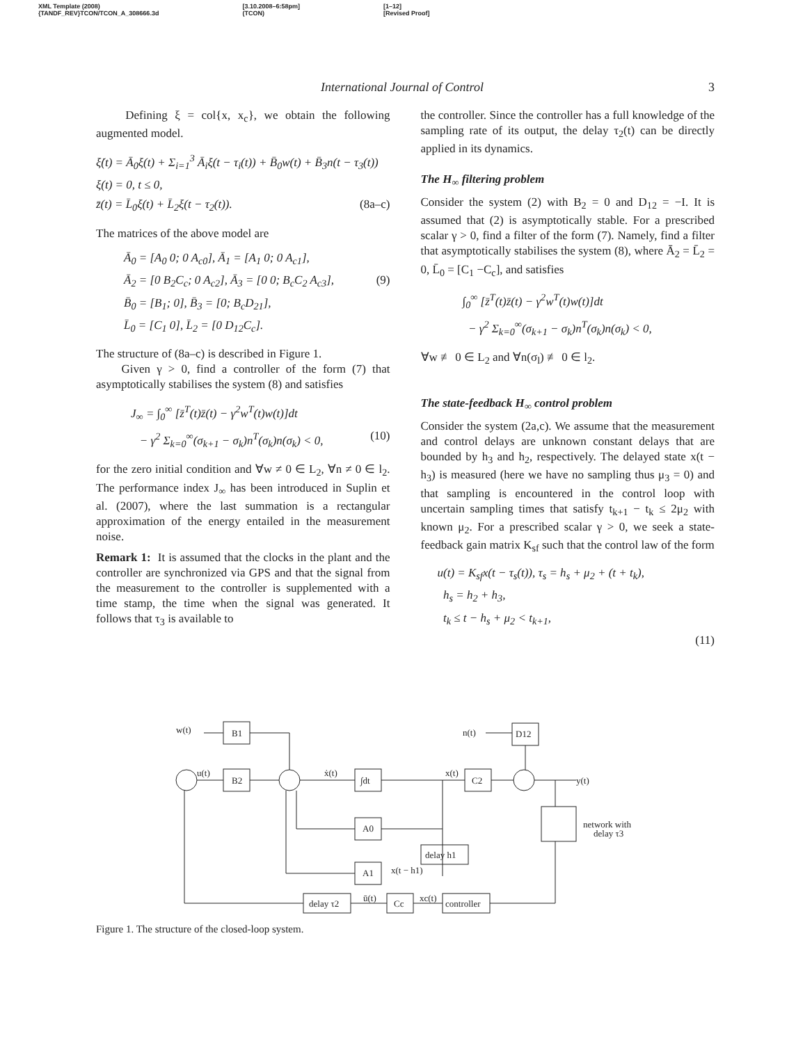XML Template (2008)
{TANDF_REV}TCON/TCON_A_308666.3d [3.10.2008–6:58pm]
(TCON) [1–12]
[Revised Proof]
International Journal of Control 3
Defining ξ = col{x, x<sub>c</sub>}, we obtain the following augmented model.
ξ̇(t) = Ā<sub>0</sub>ξ(t) + Σ<sub>i=1</sub><sup>3</sup> Ā<sub>i</sub>ξ(t − τ<sub>i</sub>(t)) + B̄<sub>0</sub>w(t) + B̄<sub>3</sub>n(t − τ<sub>3</sub>(t))
ξ(t) = 0, t ≤ 0,
z̄(t) = L̄<sub>0</sub>ξ(t) + L̄<sub>2</sub>ξ(t − τ<sub>2</sub>(t)). (8a–c)
The matrices of the above model are
Ā<sub>0</sub> = [A<sub>0</sub> 0; 0 A<sub>c0</sub>], Ā<sub>1</sub> = [A<sub>1</sub> 0; 0 A<sub>c1</sub>],
Ā<sub>2</sub> = [0 B<sub>2</sub>C<sub>c</sub>; 0 A<sub>c2</sub>], Ā<sub>3</sub> = [0 0; B<sub>c</sub>C<sub>2</sub> A<sub>c3</sub>], (9)
B̄<sub>0</sub> = [B<sub>1</sub>; 0], B̄<sub>3</sub> = [0; B<sub>c</sub>D<sub>21</sub>],
L̄<sub>0</sub> = [C<sub>1</sub> 0], L̄<sub>2</sub> = [0 D<sub>12</sub>C<sub>c</sub>].
The structure of (8a–c) is described in Figure 1.
Given γ > 0, find a controller of the form (7) that asymptotically stabilises the system (8) and satisfies
J<sub>∞</sub> = ∫<sub>0</sub><sup>∞</sup> [z̄<sup>T</sup>(t)z̄(t) − γ<sup>2</sup>w<sup>T</sup>(t)w(t)]dt
− γ<sup>2</sup> Σ<sub>k=0</sub><sup>∞</sup>(σ<sub>k+1</sub> − σ<sub>k</sub>)n<sup>T</sup>(σ<sub>k</sub>)n(σ<sub>k</sub>) < 0, (10)
for the zero initial condition and ∀w ≠ 0 ∈ L<sub>2</sub>, ∀n ≠ 0 ∈ l<sub>2</sub>. The performance index J<sub>∞</sub> has been introduced in Suplin et al. (2007), where the last summation is a rectangular approximation of the energy entailed in the measurement noise.
Remark 1: It is assumed that the clocks in the plant and the controller are synchronized via GPS and that the signal from the measurement to the controller is supplemented with a time stamp, the time when the signal was generated. It follows that τ<sub>3</sub> is available to
the controller. Since the controller has a full knowledge of the sampling rate of its output, the delay τ<sub>2</sub>(t) can be directly applied in its dynamics.
The H<sub>∞</sub> filtering problem
Consider the system (2) with B<sub>2</sub> = 0 and D<sub>12</sub> = −I. It is assumed that (2) is asymptotically stable. For a prescribed scalar γ > 0, find a filter of the form (7). Namely, find a filter that asymptotically stabilises the system (8), where Ā<sub>2</sub> = L̄<sub>2</sub> = 0, L̄<sub>0</sub> = [C<sub>1</sub> −C<sub>c</sub>], and satisfies
∫<sub>0</sub><sup>∞</sup> [z̄<sup>T</sup>(t)z̄(t) − γ<sup>2</sup>w<sup>T</sup>(t)w(t)]dt
− γ<sup>2</sup> Σ<sub>k=0</sub><sup>∞</sup>(σ<sub>k+1</sub> − σ<sub>k</sub>)n<sup>T</sup>(σ<sub>k</sub>)n(σ<sub>k</sub>) < 0,
∀w ≢ 0 ∈ L<sub>2</sub> and ∀n(σ<sub>l</sub>) ≢ 0 ∈ l<sub>2</sub>.
The state-feedback H<sub>∞</sub> control problem
Consider the system (2a,c). We assume that the measurement and control delays are unknown constant delays that are bounded by h<sub>3</sub> and h<sub>2</sub>, respectively. The delayed state x(t − h<sub>3</sub>) is measured (here we have no sampling thus μ<sub>3</sub> = 0) and that sampling is encountered in the control loop with uncertain sampling times that satisfy t<sub>k+1</sub> − t<sub>k</sub> ≤ 2μ<sub>2</sub> with known μ<sub>2</sub>. For a prescribed scalar γ > 0, we seek a state-feedback gain matrix K<sub>sf</sub> such that the control law of the form
u(t) = K<sub>sf</sub>x(t − τ<sub>s</sub>(t)), τ<sub>s</sub> = h<sub>s</sub> + μ<sub>2</sub> + (t + t<sub>k</sub>),
h<sub>s</sub> = h<sub>2</sub> + h<sub>3</sub>,
t<sub>k</sub> ≤ t − h<sub>s</sub> + μ<sub>2</sub> < t<sub>k+1</sub>,
(11)
B1
B2
∫dt
C2
D12
A0
A1
delay h1
delay τ2
Cc
controller
network with
delay τ3
w(t)
n(t)
u(t)
ẋ(t)
x(t)
y(t)
x(t − h1)
ū(t)
xc(t)
Figure 1. The structure of the closed-loop system.